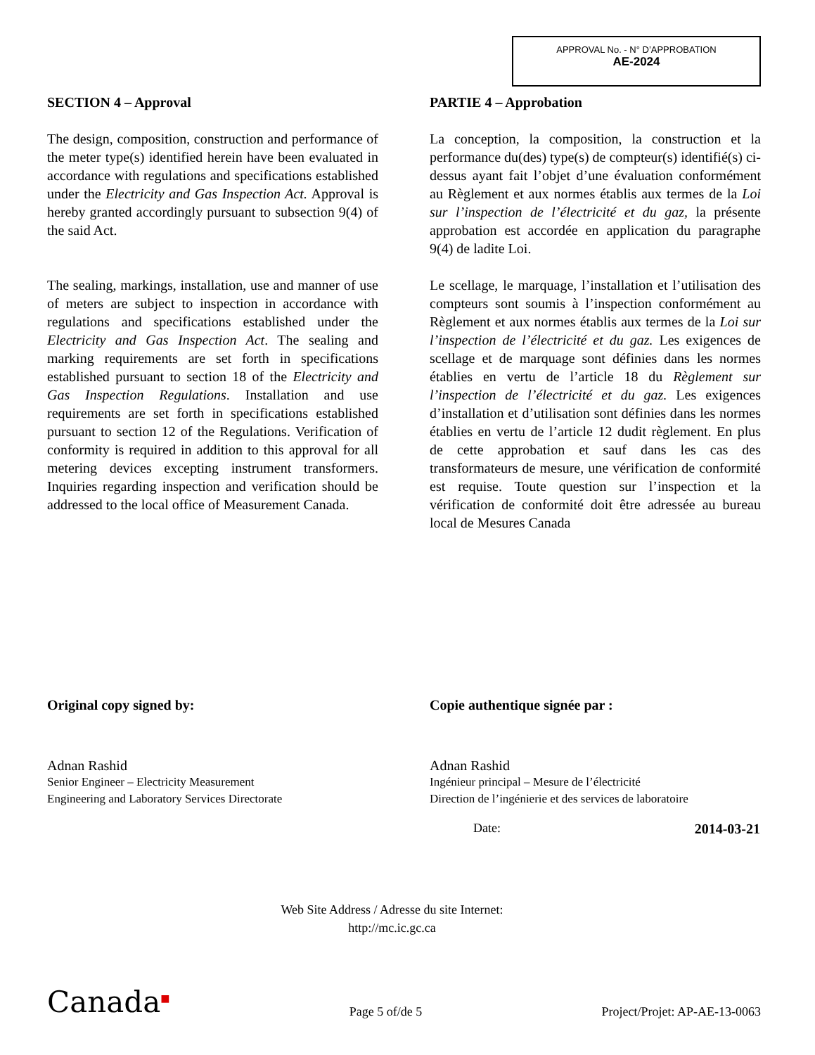APPROVAL No. - N° D’APPROBATION
AE-2024
SECTION 4 – Approval
The design, composition, construction and performance of the meter type(s) identified herein have been evaluated in accordance with regulations and specifications established under the Electricity and Gas Inspection Act. Approval is hereby granted accordingly pursuant to subsection 9(4) of the said Act.
The sealing, markings, installation, use and manner of use of meters are subject to inspection in accordance with regulations and specifications established under the Electricity and Gas Inspection Act. The sealing and marking requirements are set forth in specifications established pursuant to section 18 of the Electricity and Gas Inspection Regulations. Installation and use requirements are set forth in specifications established pursuant to section 12 of the Regulations. Verification of conformity is required in addition to this approval for all metering devices excepting instrument transformers. Inquiries regarding inspection and verification should be addressed to the local office of Measurement Canada.
PARTIE 4 – Approbation
La conception, la composition, la construction et la performance du(des) type(s) de compteur(s) identifié(s) ci-dessus ayant fait l’objet d’une évaluation conformément au Règlement et aux normes établis aux termes de la Loi sur l’inspection de l’électricité et du gaz, la présente approbation est accordée en application du paragraphe 9(4) de ladite Loi.
Le scellage, le marquage, l’installation et l’utilisation des compteurs sont soumis à l’inspection conformément au Règlement et aux normes établis aux termes de la Loi sur l’inspection de l’électricité et du gaz. Les exigences de scellage et de marquage sont définies dans les normes établies en vertu de l’article 18 du Règlement sur l’inspection de l’électricité et du gaz. Les exigences d’installation et d’utilisation sont définies dans les normes établies en vertu de l’article 12 dudit règlement. En plus de cette approbation et sauf dans les cas des transformateurs de mesure, une vérification de conformité est requise. Toute question sur l’inspection et la vérification de conformité doit être adressée au bureau local de Mesures Canada
Original copy signed by:
Adnan Rashid
Senior Engineer – Electricity Measurement
Engineering and Laboratory Services Directorate
Copie authentique signée par :
Adnan Rashid
Ingénieur principal – Mesure de l’électricité
Direction de l’ingénierie et des services de laboratoire
Date: 2014-03-21
Web Site Address / Adresse du site Internet:
http://mc.ic.gc.ca
Canada<sup>■</sup> Page 5 of/de 5 Project/Projet: AP-AE-13-0063